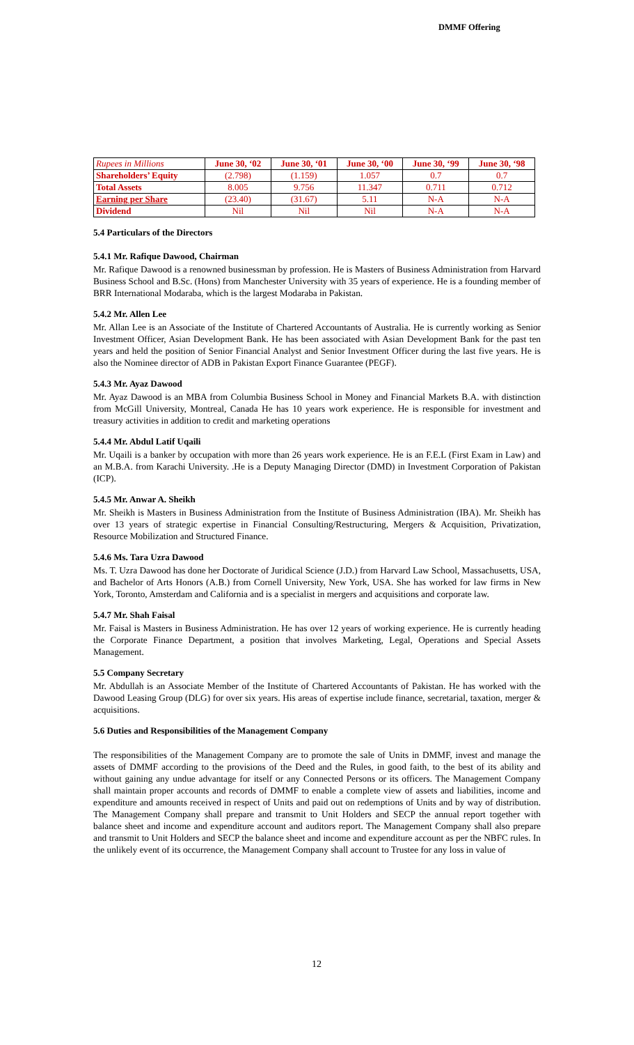DMMF Offering
| Rupees in Millions | June 30, ‘02 | June 30, ‘01 | June 30, ‘00 | June 30, ‘99 | June 30, ‘98 |
| Shareholders’ Equity | (2.798) | (1.159) | 1.057 | 0.7 | 0.7 |
| Total Assets | 8.005 | 9.756 | 11.347 | 0.711 | 0.712 |
| Earning per Share | (23.40) | (31.67) | 5.11 | N-A | N-A |
| Dividend | Nil | Nil | Nil | N-A | N-A |
5.4 Particulars of the Directors
5.4.1 Mr. Rafique Dawood, Chairman
Mr. Rafique Dawood is a renowned businessman by profession. He is Masters of Business Administration from Harvard Business School and B.Sc. (Hons) from Manchester University with 35 years of experience. He is a founding member of BRR International Modaraba, which is the largest Modaraba in Pakistan.
5.4.2 Mr. Allen Lee
Mr. Allan Lee is an Associate of the Institute of Chartered Accountants of Australia. He is currently working as Senior Investment Officer, Asian Development Bank. He has been associated with Asian Development Bank for the past ten years and held the position of Senior Financial Analyst and Senior Investment Officer during the last five years. He is also the Nominee director of ADB in Pakistan Export Finance Guarantee (PEGF).
5.4.3 Mr. Ayaz Dawood
Mr. Ayaz Dawood is an MBA from Columbia Business School in Money and Financial Markets B.A. with distinction from McGill University, Montreal, Canada He has 10 years work experience. He is responsible for investment and treasury activities in addition to credit and marketing operations
5.4.4 Mr. Abdul Latif Uqaili
Mr. Uqaili is a banker by occupation with more than 26 years work experience. He is an F.E.L (First Exam in Law) and an M.B.A. from Karachi University. .He is a Deputy Managing Director (DMD) in Investment Corporation of Pakistan (ICP).
5.4.5 Mr. Anwar A. Sheikh
Mr. Sheikh is Masters in Business Administration from the Institute of Business Administration (IBA). Mr. Sheikh has over 13 years of strategic expertise in Financial Consulting/Restructuring, Mergers & Acquisition, Privatization, Resource Mobilization and Structured Finance.
5.4.6 Ms. Tara Uzra Dawood
Ms. T. Uzra Dawood has done her Doctorate of Juridical Science (J.D.) from Harvard Law School, Massachusetts, USA, and Bachelor of Arts Honors (A.B.) from Cornell University, New York, USA. She has worked for law firms in New York, Toronto, Amsterdam and California and is a specialist in mergers and acquisitions and corporate law.
5.4.7 Mr. Shah Faisal
Mr. Faisal is Masters in Business Administration. He has over 12 years of working experience. He is currently heading the Corporate Finance Department, a position that involves Marketing, Legal, Operations and Special Assets Management.
5.5 Company Secretary
Mr. Abdullah is an Associate Member of the Institute of Chartered Accountants of Pakistan. He has worked with the Dawood Leasing Group (DLG) for over six years. His areas of expertise include finance, secretarial, taxation, merger & acquisitions.
5.6 Duties and Responsibilities of the Management Company
The responsibilities of the Management Company are to promote the sale of Units in DMMF, invest and manage the assets of DMMF according to the provisions of the Deed and the Rules, in good faith, to the best of its ability and without gaining any undue advantage for itself or any Connected Persons or its officers. The Management Company shall maintain proper accounts and records of DMMF to enable a complete view of assets and liabilities, income and expenditure and amounts received in respect of Units and paid out on redemptions of Units and by way of distribution. The Management Company shall prepare and transmit to Unit Holders and SECP the annual report together with balance sheet and income and expenditure account and auditors report. The Management Company shall also prepare and transmit to Unit Holders and SECP the balance sheet and income and expenditure account as per the NBFC rules. In the unlikely event of its occurrence, the Management Company shall account to Trustee for any loss in value of
12